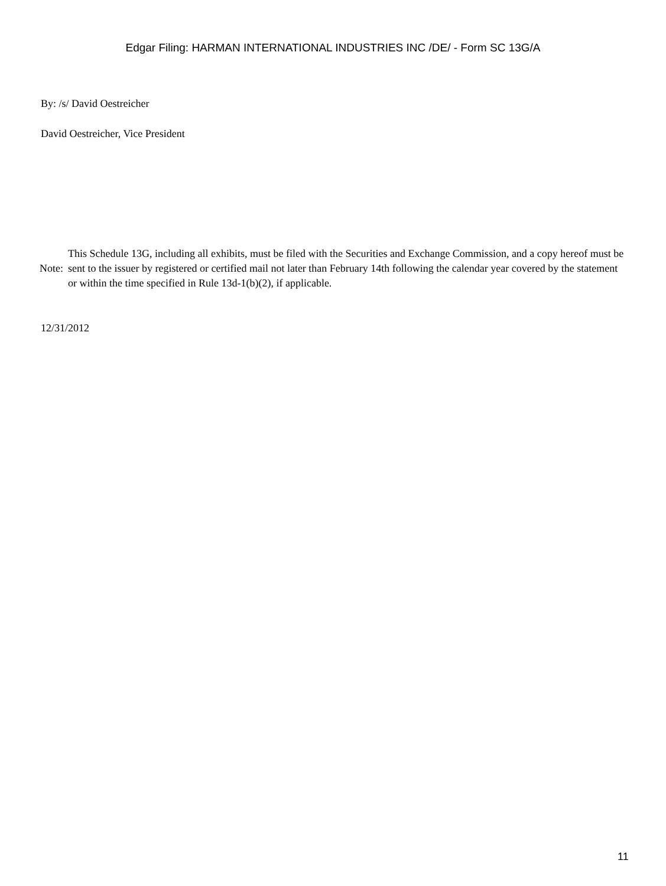Edgar Filing: HARMAN INTERNATIONAL INDUSTRIES INC /DE/ - Form SC 13G/A
By: /s/ David Oestreicher
David Oestreicher, Vice President
| Note: | This Schedule 13G, including all exhibits, must be filed with the Securities and Exchange Commission, and a copy hereof must be sent to the issuer by registered or certified mail not later than February 14th following the calendar year covered by the statement or within the time specified in Rule 13d-1(b)(2), if applicable. |
12/31/2012
11